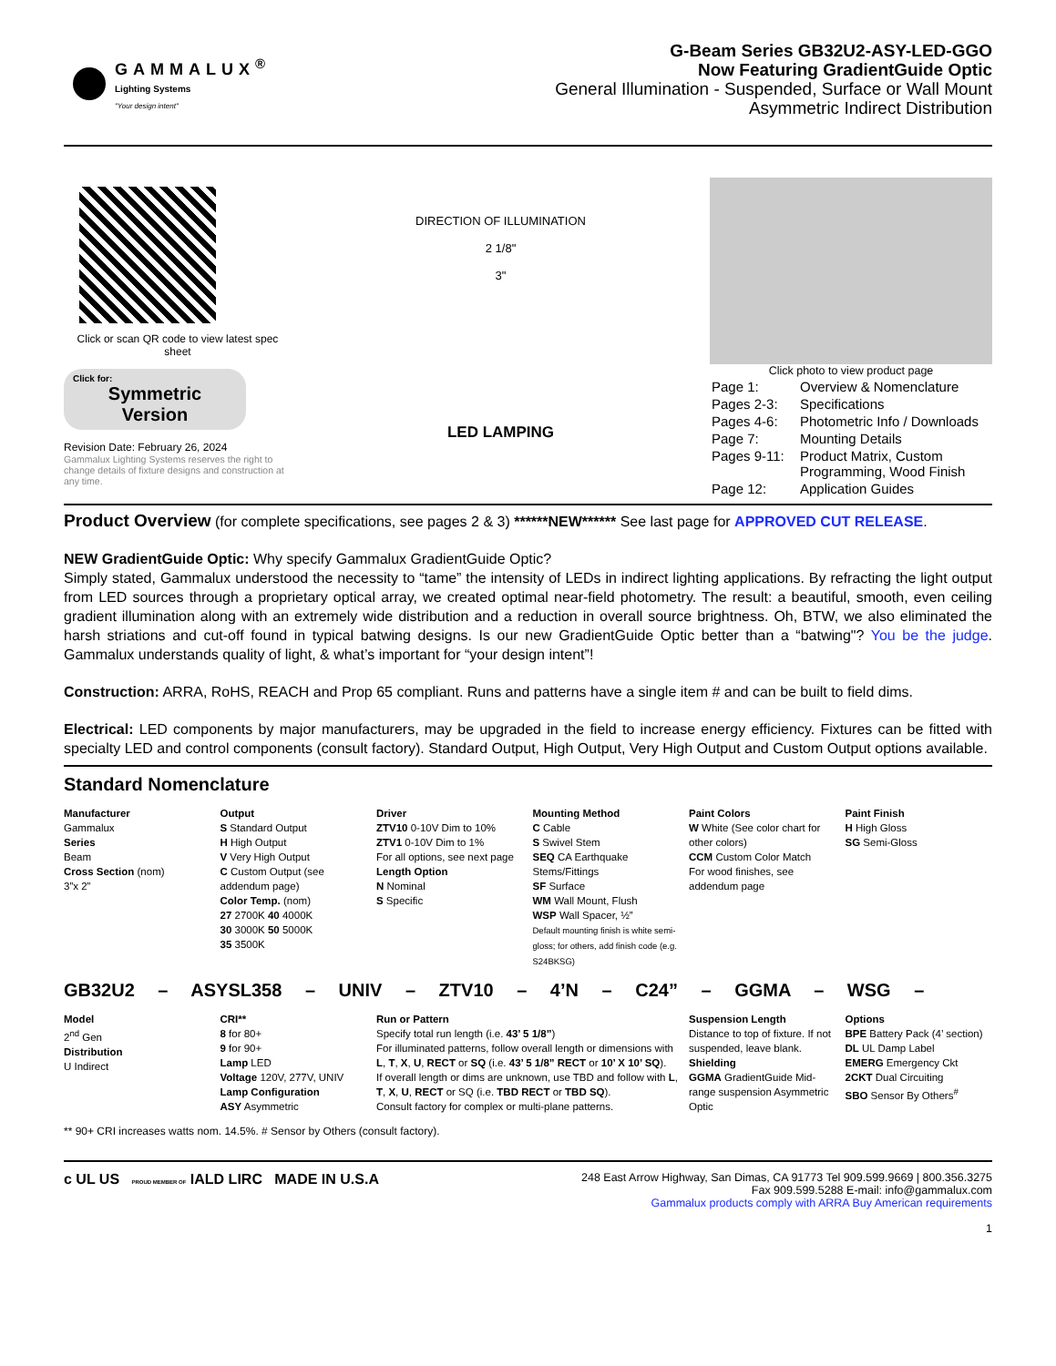GAMMALUX<sup>®</sup>
Lighting Systems
"Your design intent"
G-Beam Series GB32U2-ASY-LED-GGO
Now Featuring GradientGuide Optic
General Illumination - Suspended, Surface or Wall Mount
Asymmetric Indirect Distribution
Click or scan QR code to view latest spec sheet
Click for:
Symmetric Version
Revision Date: February 26, 2024
Gammalux Lighting Systems reserves the right to change details of fixture designs and construction at any time.
DIRECTION OF ILLUMINATION
2 1/8"
3"
LED LAMPING
Click photo to view product page
| Page 1: | Overview & Nomenclature |
| Pages 2-3: | Specifications |
| Pages 4-6: | Photometric Info / Downloads |
| Page 7: | Mounting Details |
| Pages 9-11: | Product Matrix, Custom Programming, Wood Finish |
| Page 12: | Application Guides |
Product Overview (for complete specifications, see pages 2 & 3) ******NEW****** See last page for APPROVED CUT RELEASE.
NEW GradientGuide Optic: Why specify Gammalux GradientGuide Optic?
Simply stated, Gammalux understood the necessity to “tame” the intensity of LEDs in indirect lighting applications. By refracting the light output from LED sources through a proprietary optical array, we created optimal near-field photometry. The result: a beautiful, smooth, even ceiling gradient illumination along with an extremely wide distribution and a reduction in overall source brightness. Oh, BTW, we also eliminated the harsh striations and cut-off found in typical batwing designs. Is our new GradientGuide Optic better than a “batwing"? You be the judge. Gammalux understands quality of light, & what’s important for “your design intent”!
Construction: ARRA, RoHS, REACH and Prop 65 compliant. Runs and patterns have a single item # and can be built to field dims.
Electrical: LED components by major manufacturers, may be upgraded in the field to increase energy efficiency. Fixtures can be fitted with specialty LED and control components (consult factory). Standard Output, High Output, Very High Output and Custom Output options available.
Standard Nomenclature
Manufacturer
Gammalux
Series
Beam
Cross Section (nom)
3”x 2”
Output
S Standard Output
H High Output
V Very High Output
C Custom Output (see addendum page)
Color Temp. (nom)
27 2700K 40 4000K
30 3000K 50 5000K
35 3500K
Driver
ZTV10 0-10V Dim to 10%
ZTV1 0-10V Dim to 1%
For all options, see next page
Length Option
N Nominal
S Specific
Mounting Method
C Cable
S Swivel Stem
SEQ CA Earthquake Stems/Fittings
SF Surface
WM Wall Mount, Flush
WSP Wall Spacer, ½”
Default mounting finish is white semi-gloss; for others, add finish code (e.g. S24BKSG)
Paint Colors
W White (See color chart for other colors)
CCM Custom Color Match
For wood finishes, see addendum page
Paint Finish
H High Gloss
SG Semi-Gloss
GB32U2 – ASYSL358 – UNIV – ZTV10 – 4’N – C24” – GGMA – WSG –
Model
2<sup>nd</sup> Gen
Distribution
U Indirect
CRI**
8 for 80+
9 for 90+
Lamp LED
Voltage 120V, 277V, UNIV
Lamp Configuration
ASY Asymmetric
Run or Pattern
Specify total run length (i.e. 43’ 5 1/8”)
For illuminated patterns, follow overall length or dimensions with L, T, X, U, RECT or SQ (i.e. 43’ 5 1/8” RECT or 10’ X 10’ SQ).
If overall length or dims are unknown, use TBD and follow with L, T, X, U, RECT or SQ (i.e. TBD RECT or TBD SQ).
Consult factory for complex or multi-plane patterns.
Suspension Length
Distance to top of fixture. If not suspended, leave blank.
Shielding
GGMA GradientGuide Mid-range suspension Asymmetric Optic
Options
BPE Battery Pack (4’ section)
DL UL Damp Label
EMERG Emergency Ckt
2CKT Dual Circuiting
SBO Sensor By Others<sup>#</sup>
** 90+ CRI increases watts nom. 14.5%. # Sensor by Others (consult factory).
c UL US PROUD MEMBER OF IALD LIRC MADE IN U.S.A
248 East Arrow Highway, San Dimas, CA 91773 Tel 909.599.9669 | 800.356.3275
Fax 909.599.5288 E-mail: info@gammalux.com
Gammalux products comply with ARRA Buy American requirements
1